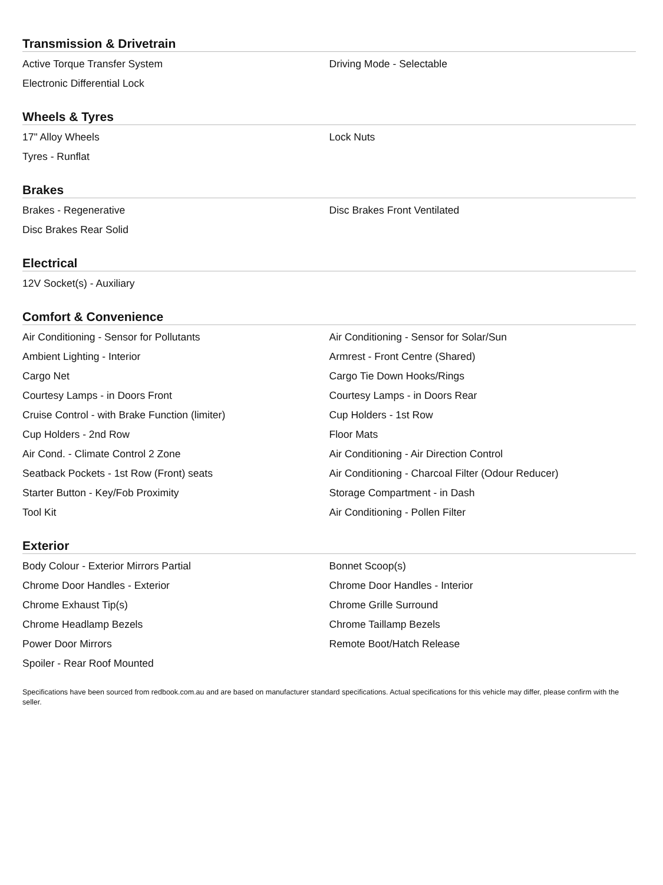Transmission & Drivetrain
| Active Torque Transfer System | Driving Mode - Selectable |
| Electronic Differential Lock | |
Wheels & Tyres
| 17" Alloy Wheels | Lock Nuts |
| Tyres - Runflat | |
Brakes
| Brakes - Regenerative | Disc Brakes Front Ventilated |
| Disc Brakes Rear Solid | |
Electrical
| 12V Socket(s) - Auxiliary | |
Comfort & Convenience
| Air Conditioning - Sensor for Pollutants | Air Conditioning - Sensor for Solar/Sun |
| Ambient Lighting - Interior | Armrest - Front Centre (Shared) |
| Cargo Net | Cargo Tie Down Hooks/Rings |
| Courtesy Lamps - in Doors Front | Courtesy Lamps - in Doors Rear |
| Cruise Control - with Brake Function (limiter) | Cup Holders - 1st Row |
| Cup Holders - 2nd Row | Floor Mats |
| Air Cond. - Climate Control 2 Zone | Air Conditioning - Air Direction Control |
| Seatback Pockets - 1st Row (Front) seats | Air Conditioning - Charcoal Filter (Odour Reducer) |
| Starter Button - Key/Fob Proximity | Storage Compartment - in Dash |
| Tool Kit | Air Conditioning - Pollen Filter |
Exterior
| Body Colour - Exterior Mirrors Partial | Bonnet Scoop(s) |
| Chrome Door Handles - Exterior | Chrome Door Handles - Interior |
| Chrome Exhaust Tip(s) | Chrome Grille Surround |
| Chrome Headlamp Bezels | Chrome Taillamp Bezels |
| Power Door Mirrors | Remote Boot/Hatch Release |
| Spoiler - Rear Roof Mounted | |
Specifications have been sourced from redbook.com.au and are based on manufacturer standard specifications. Actual specifications for this vehicle may differ, please confirm with the seller.